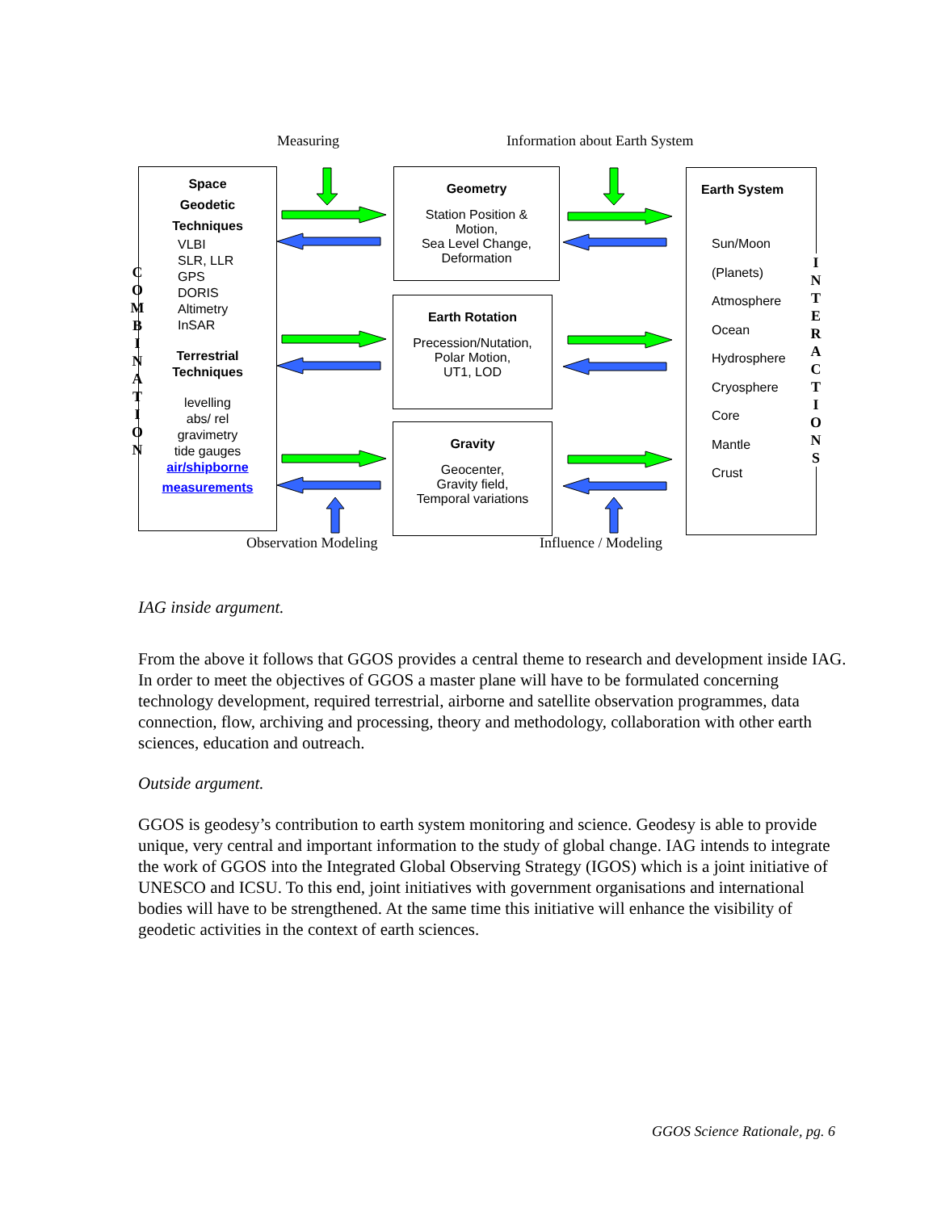Measuring Information about Earth System
Space
Geodetic
Techniques
VLBI
SLR, LLR
GPS
DORIS
Altimetry
InSAR
Terrestrial
Techniques
levelling
abs/ rel
gravimetry
tide gauges
air/shipborne
measurements
C
O
M
B
I
N
A
T
I
O
N
Geometry
Station Position &
Motion,
Sea Level Change,
Deformation
Earth Rotation
Precession/Nutation,
Polar Motion,
UT1, LOD
Gravity
Geocenter,
Gravity field,
Temporal variations
Earth System
Sun/Moon
(Planets)
Atmosphere
Ocean
Hydrosphere
Cryosphere
Core
Mantle
Crust
I
N
T
E
R
A
C
T
I
O
N
S
Observation Modeling Influence / Modeling
IAG inside argument.
From the above it follows that GGOS provides a central theme to research and development inside IAG. In order to meet the objectives of GGOS a master plane will have to be formulated concerning technology development, required terrestrial, airborne and satellite observation programmes, data connection, flow, archiving and processing, theory and methodology, collaboration with other earth sciences, education and outreach.
Outside argument.
GGOS is geodesy’s contribution to earth system monitoring and science. Geodesy is able to provide unique, very central and important information to the study of global change. IAG intends to integrate the work of GGOS into the Integrated Global Observing Strategy (IGOS) which is a joint initiative of UNESCO and ICSU. To this end, joint initiatives with government organisations and international bodies will have to be strengthened. At the same time this initiative will enhance the visibility of geodetic activities in the context of earth sciences.
GGOS Science Rationale, pg. 6